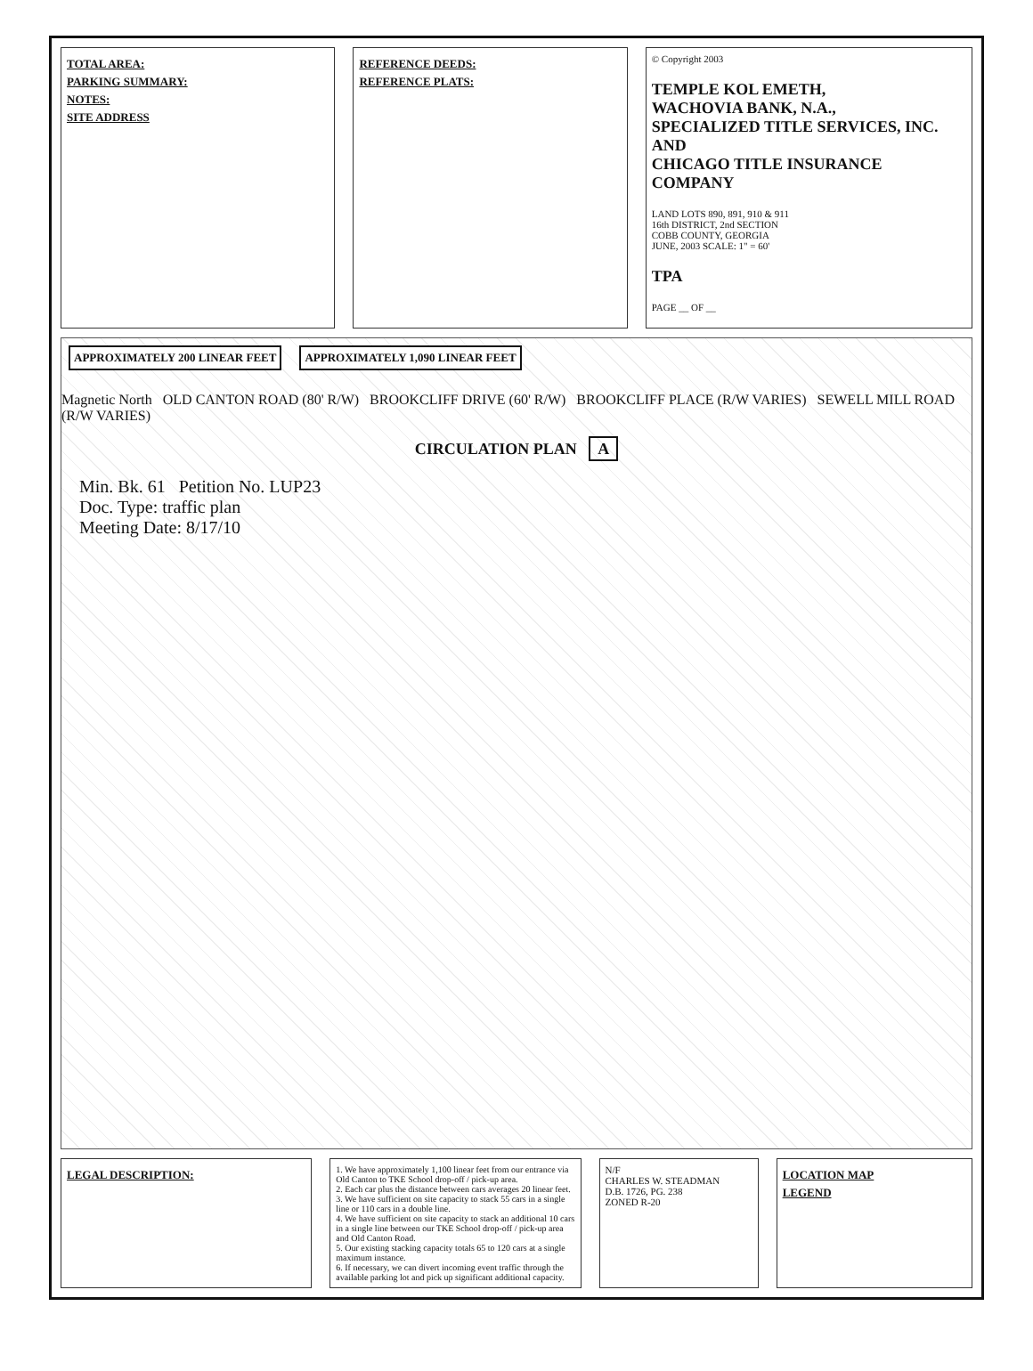TOTAL AREA:
PARKING SUMMARY:
NOTES:
SITE ADDRESS
REFERENCE DEEDS:
REFERENCE PLATS:
© Copyright 2003
TEMPLE KOL EMETH,
WACHOVIA BANK, N.A.,
SPECIALIZED TITLE SERVICES, INC. AND
CHICAGO TITLE INSURANCE COMPANY
LAND LOTS 890, 891, 910 & 911
16th DISTRICT, 2nd SECTION
COBB COUNTY, GEORGIA
JUNE, 2003 SCALE: 1" = 60'
TPA
PAGE __ OF __
APPROXIMATELY 200 LINEAR FEET APPROXIMATELY 1,090 LINEAR FEET
Magnetic North OLD CANTON ROAD (80' R/W) BROOKCLIFF DRIVE (60' R/W) BROOKCLIFF PLACE (R/W VARIES) SEWELL MILL ROAD (R/W VARIES)
CIRCULATION PLAN A
Min. Bk. 61 Petition No. LUP23
Doc. Type: traffic plan
Meeting Date: 8/17/10
LEGAL DESCRIPTION:
1. We have approximately 1,100 linear feet from our entrance via Old Canton to TKE School drop-off / pick-up area.
2. Each car plus the distance between cars averages 20 linear feet.
3. We have sufficient on site capacity to stack 55 cars in a single line or 110 cars in a double line.
4. We have sufficient on site capacity to stack an additional 10 cars in a single line between our TKE School drop-off / pick-up area and Old Canton Road.
5. Our existing stacking capacity totals 65 to 120 cars at a single maximum instance.
6. If necessary, we can divert incoming event traffic through the available parking lot and pick up significant additional capacity.
N/F
CHARLES W. STEADMAN
D.B. 1726, PG. 238
ZONED R-20
LOCATION MAP
LEGEND